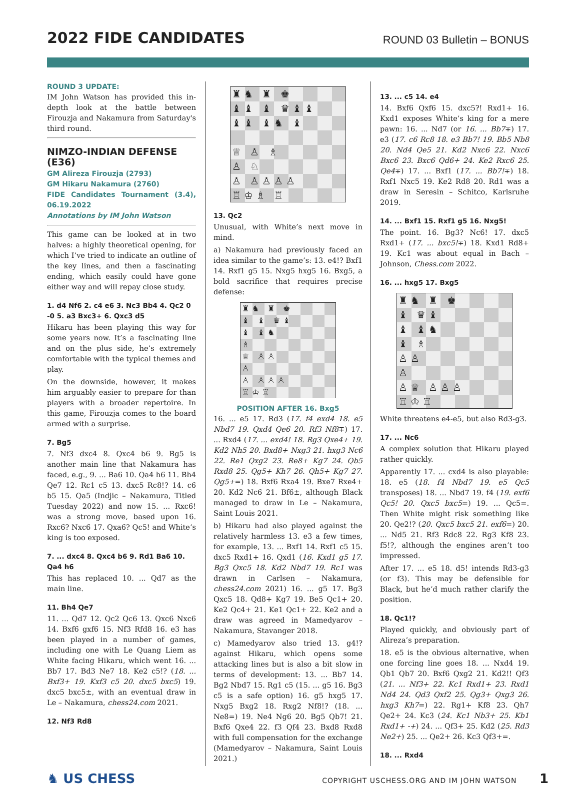2022 FIDE CANDIDATES
ROUND 03 Bulletin – BONUS
ROUND 3 UPDATE:
IM John Watson has provided this in-depth look at the battle between Firouzja and Nakamura from Saturday's third round.
NIMZO-INDIAN DEFENSE (E36)
GM Alireza Firouzja (2793)
GM Hikaru Nakamura (2760)
FIDE Candidates Tournament (3.4), 06.19.2022
Annotations by IM John Watson
This game can be looked at in two halves: a highly theoretical opening, for which I’ve tried to indicate an outline of the key lines, and then a fascinating ending, which easily could have gone either way and will repay close study.
1. d4 Nf6 2. c4 e6 3. Nc3 Bb4 4. Qc2 0 -0 5. a3 Bxc3+ 6. Qxc3 d5
Hikaru has been playing this way for some years now. It’s a fascinating line and on the plus side, he’s extremely comfortable with the typical themes and play.
On the downside, however, it makes him arguably easier to prepare for than players with a broader repertoire. In this game, Firouzja comes to the board armed with a surprise.
7. Bg5
7. Nf3 dxc4 8. Qxc4 b6 9. Bg5 is another main line that Nakamura has faced, e.g., 9. ... Ba6 10. Qa4 h6 11. Bh4 Qe7 12. Rc1 c5 13. dxc5 Rc8!? 14. c6 b5 15. Qa5 (Indjic – Nakamura, Titled Tuesday 2022) and now 15. ... Rxc6! was a strong move, based upon 16. Rxc6? Nxc6 17. Qxa6? Qc5! and White’s king is too exposed.
7. ... dxc4 8. Qxc4 b6 9. Rd1 Ba6 10. Qa4 h6
This has replaced 10. ... Qd7 as the main line.
11. Bh4 Qe7
11. ... Qd7 12. Qc2 Qc6 13. Qxc6 Nxc6 14. Bxf6 gxf6 15. Nf3 Rfd8 16. e3 has been played in a number of games, including one with Le Quang Liem as White facing Hikaru, which went 16. ... Bb7 17. Bd3 Ne7 18. Ke2 c5!? (18. ... Bxf3+ 19. Kxf3 c5 20. dxc5 bxc5) 19. dxc5 bxc5±, with an eventual draw in Le – Nakamura, chess24.com 2021.
12. Nf3 Rd8
♜♞ ♜ ♚
♝♝ ♝ ♛♝♝
♝♝ ♝♞ ♝
♕ ♙ ♗
♙ ♘
♙ ♙♙♙♙
♖♔♗ ♖
13. Qc2
Unusual, with White’s next move in mind.
a) Nakamura had previously faced an idea similar to the game’s: 13. e4!? Bxf1 14. Rxf1 g5 15. Nxg5 hxg5 16. Bxg5, a bold sacrifice that requires precise defense:
♜♞ ♜ ♚
♝ ♝ ♛♝
♝ ♝♞
♗
♕ ♙♙
♙
♙ ♙♙♙
♖♔♖
POSITION AFTER 16. Bxg5
16. ... e5 17. Rd3 (17. f4 exd4 18. e5 Nbd7 19. Qxd4 Qe6 20. Rf3 Nf8∓) 17. ... Rxd4 (17. ... exd4! 18. Rg3 Qxe4+ 19. Kd2 Nh5 20. Bxd8+ Nxg3 21. hxg3 Nc6 22. Re1 Qxg2 23. Re8+ Kg7 24. Qb5 Rxd8 25. Qg5+ Kh7 26. Qh5+ Kg7 27. Qg5+=) 18. Bxf6 Rxa4 19. Bxe7 Rxe4+ 20. Kd2 Nc6 21. Bf6±, although Black managed to draw in Le – Nakamura, Saint Louis 2021.
b) Hikaru had also played against the relatively harmless 13. e3 a few times, for example, 13. ... Bxf1 14. Rxf1 c5 15. dxc5 Rxd1+ 16. Qxd1 (16. Kxd1 g5 17. Bg3 Qxc5 18. Kd2 Nbd7 19. Rc1 was drawn in Carlsen – Nakamura, chess24.com 2021) 16. ... g5 17. Bg3 Qxc5 18. Qd8+ Kg7 19. Be5 Qc1+ 20. Ke2 Qc4+ 21. Ke1 Qc1+ 22. Ke2 and a draw was agreed in Mamedyarov – Nakamura, Stavanger 2018.
c) Mamedyarov also tried 13. g4!? against Hikaru, which opens some attacking lines but is also a bit slow in terms of development: 13. ... Bb7 14. Bg2 Nbd7 15. Rg1 c5 (15. ... g5 16. Bg3 c5 is a safe option) 16. g5 hxg5 17. Nxg5 Bxg2 18. Rxg2 Nf8!? (18. ... Ne8=) 19. Ne4 Ng6 20. Bg5 Qb7! 21. Bxf6 Qxe4 22. f3 Qf4 23. Bxd8 Rxd8 with full compensation for the exchange (Mamedyarov – Nakamura, Saint Louis 2021.)
13. ... c5 14. e4
14. Bxf6 Qxf6 15. dxc5?! Rxd1+ 16. Kxd1 exposes White’s king for a mere pawn: 16. ... Nd7 (or 16. ... Bb7∓) 17. e3 (17. c6 Rc8 18. e3 Bb7! 19. Bb5 Nb8 20. Nd4 Qe5 21. Kd2 Nxc6 22. Nxc6 Bxc6 23. Bxc6 Qd6+ 24. Ke2 Rxc6 25. Qe4∓) 17. ... Bxf1 (17. ... Bb7!∓) 18. Rxf1 Nxc5 19. Ke2 Rd8 20. Rd1 was a draw in Seresin – Schitco, Karlsruhe 2019.
14. ... Bxf1 15. Rxf1 g5 16. Nxg5!
The point. 16. Bg3? Nc6! 17. dxc5 Rxd1+ (17. ... bxc5!∓) 18. Kxd1 Rd8+ 19. Kc1 was about equal in Bach – Johnson, Chess.com 2022.
16. ... hxg5 17. Bxg5
♜♞ ♜ ♚
♝ ♛♝
♝ ♝♞
♝ ♗
♙♙
♙
♙♕ ♙♙♙
♖♔♖
White threatens e4-e5, but also Rd3-g3.
17. ... Nc6
A complex solution that Hikaru played rather quickly.
Apparently 17. ... cxd4 is also playable: 18. e5 (18. f4 Nbd7 19. e5 Qc5 transposes) 18. ... Nbd7 19. f4 (19. exf6 Qc5! 20. Qxc5 bxc5=) 19. ... Qc5=. Then White might risk something like 20. Qe2!? (20. Qxc5 bxc5 21. exf6=) 20. ... Nd5 21. Rf3 Rdc8 22. Rg3 Kf8 23. f5!?, although the engines aren’t too impressed.
After 17. ... e5 18. d5! intends Rd3-g3 (or f3). This may be defensible for Black, but he’d much rather clarify the position.
18. Qc1!?
Played quickly, and obviously part of Alireza’s preparation.
18. e5 is the obvious alternative, when one forcing line goes 18. ... Nxd4 19. Qb1 Qb7 20. Bxf6 Qxg2 21. Kd2!! Qf3 (21. ... Nf3+ 22. Kc1 Rxd1+ 23. Rxd1 Nd4 24. Qd3 Qxf2 25. Qg3+ Qxg3 26. hxg3 Kh7=) 22. Rg1+ Kf8 23. Qh7 Qe2+ 24. Kc3 (24. Kc1 Nb3+ 25. Kb1 Rxd1+ -+) 24. ... Qf3+ 25. Kd2 (25. Rd3 Ne2+) 25. ... Qe2+ 26. Kc3 Qf3+=.
18. ... Rxd4
♞ US CHESS COPYRIGHT USCHESS.ORG AND IM JOHN WATSON 1